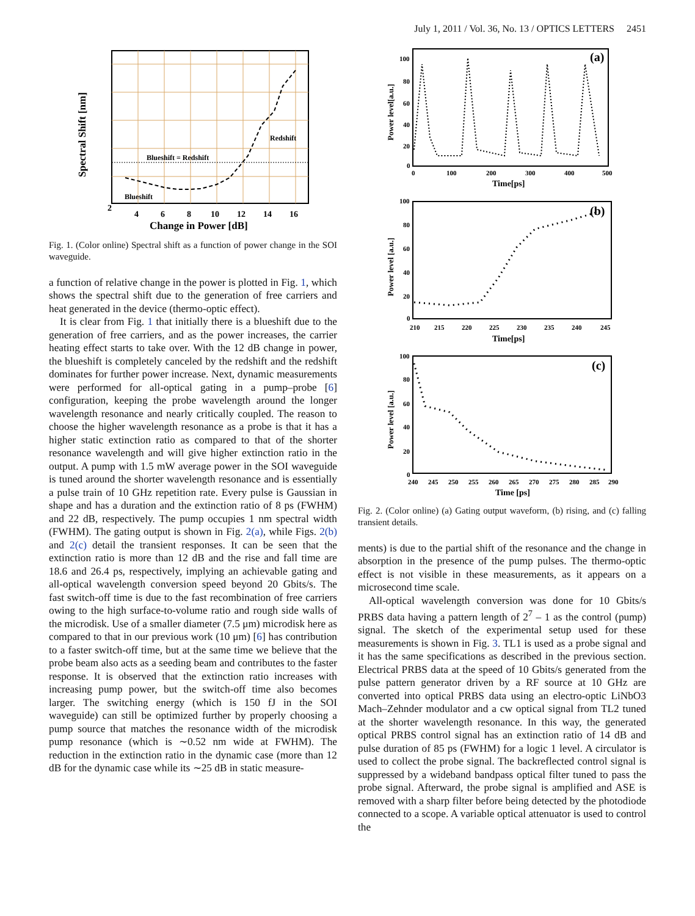July 1, 2011 / Vol. 36, No. 13 / OPTICS LETTERS 2451
Blueshift = Redshift
Redshift
Blueshift
2
4
6
8
10
12
14
16
Change in Power [dB]
Spectral Shift [nm]
Fig. 1. (Color online) Spectral shift as a function of power change in the SOI waveguide.
a function of relative change in the power is plotted in Fig. 1, which shows the spectral shift due to the generation of free carriers and heat generated in the device (thermo-optic effect).
It is clear from Fig. 1 that initially there is a blueshift due to the generation of free carriers, and as the power increases, the carrier heating effect starts to take over. With the 12 dB change in power, the blueshift is completely canceled by the redshift and the redshift dominates for further power increase. Next, dynamic measurements were performed for all-optical gating in a pump–probe [6] configuration, keeping the probe wavelength around the longer wavelength resonance and nearly critically coupled. The reason to choose the higher wavelength resonance as a probe is that it has a higher static extinction ratio as compared to that of the shorter resonance wavelength and will give higher extinction ratio in the output. A pump with 1.5 mW average power in the SOI waveguide is tuned around the shorter wavelength resonance and is essentially a pulse train of 10 GHz repetition rate. Every pulse is Gaussian in shape and has a duration and the extinction ratio of 8 ps (FWHM) and 22 dB, respectively. The pump occupies 1 nm spectral width (FWHM). The gating output is shown in Fig. 2(a), while Figs. 2(b) and 2(c) detail the transient responses. It can be seen that the extinction ratio is more than 12 dB and the rise and fall time are 18.6 and 26.4 ps, respectively, implying an achievable gating and all-optical wavelength conversion speed beyond 20 Gbits/s. The fast switch-off time is due to the fast recombination of free carriers owing to the high surface-to-volume ratio and rough side walls of the microdisk. Use of a smaller diameter (7.5 μm) microdisk here as compared to that in our previous work (10 μm) [6] has contribution to a faster switch-off time, but at the same time we believe that the probe beam also acts as a seeding beam and contributes to the faster response. It is observed that the extinction ratio increases with increasing pump power, but the switch-off time also becomes larger. The switching energy (which is 150 fJ in the SOI waveguide) can still be optimized further by properly choosing a pump source that matches the resonance width of the microdisk pump resonance (which is ∼0.52 nm wide at FWHM). The reduction in the extinction ratio in the dynamic case (more than 12 dB for the dynamic case while its ∼25 dB in static measure-
100
80
60
40
20
0
0
100
200
300
400
500
Time[ps]
Power level[a.u.]
(a)
100
80
60
40
20
0
210
215
220
225
230
235
240
245
Time[ps]
Power level [a.u.]
(b)
100
80
60
40
20
0
240
245
250
255
260
265
270
275
280
285
290
Time [ps]
Power level [a.u.]
(c)
Fig. 2. (Color online) (a) Gating output waveform, (b) rising, and (c) falling transient details.
ments) is due to the partial shift of the resonance and the change in absorption in the presence of the pump pulses. The thermo-optic effect is not visible in these measurements, as it appears on a microsecond time scale.
All-optical wavelength conversion was done for 10 Gbits/s PRBS data having a pattern length of 2<sup>7</sup> – 1 as the control (pump) signal. The sketch of the experimental setup used for these measurements is shown in Fig. 3. TL1 is used as a probe signal and it has the same specifications as described in the previous section. Electrical PRBS data at the speed of 10 Gbits/s generated from the pulse pattern generator driven by a RF source at 10 GHz are converted into optical PRBS data using an electro-optic LiNbO3 Mach–Zehnder modulator and a cw optical signal from TL2 tuned at the shorter wavelength resonance. In this way, the generated optical PRBS control signal has an extinction ratio of 14 dB and pulse duration of 85 ps (FWHM) for a logic 1 level. A circulator is used to collect the probe signal. The backreflected control signal is suppressed by a wideband bandpass optical filter tuned to pass the probe signal. Afterward, the probe signal is amplified and ASE is removed with a sharp filter before being detected by the photodiode connected to a scope. A variable optical attenuator is used to control the